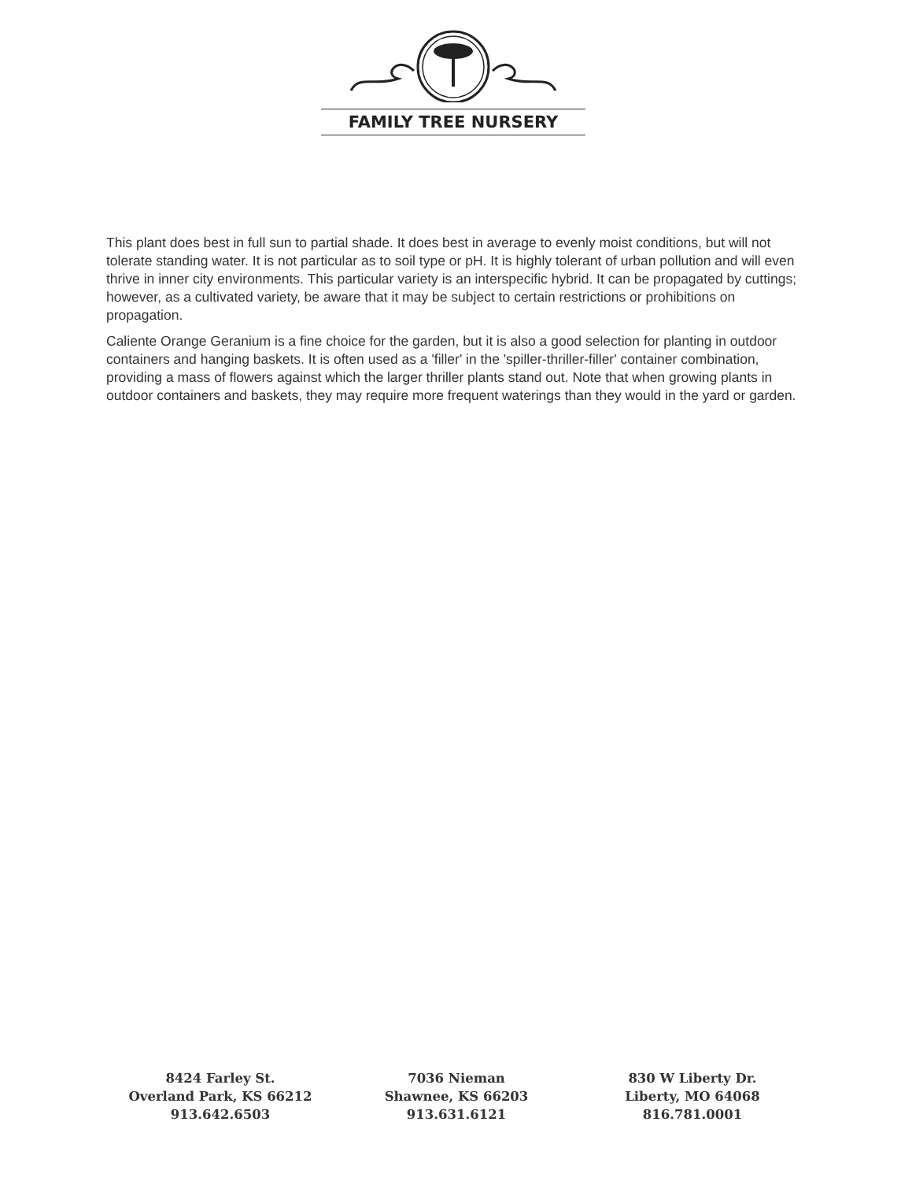FAMILY TREE NURSERY
This plant does best in full sun to partial shade. It does best in average to evenly moist conditions, but will not tolerate standing water. It is not particular as to soil type or pH. It is highly tolerant of urban pollution and will even thrive in inner city environments. This particular variety is an interspecific hybrid. It can be propagated by cuttings; however, as a cultivated variety, be aware that it may be subject to certain restrictions or prohibitions on propagation.
Caliente Orange Geranium is a fine choice for the garden, but it is also a good selection for planting in outdoor containers and hanging baskets. It is often used as a 'filler' in the 'spiller-thriller-filler' container combination, providing a mass of flowers against which the larger thriller plants stand out. Note that when growing plants in outdoor containers and baskets, they may require more frequent waterings than they would in the yard or garden.
8424 Farley St.
Overland Park, KS 66212
913.642.6503
7036 Nieman
Shawnee, KS 66203
913.631.6121
830 W Liberty Dr.
Liberty, MO 64068
816.781.0001